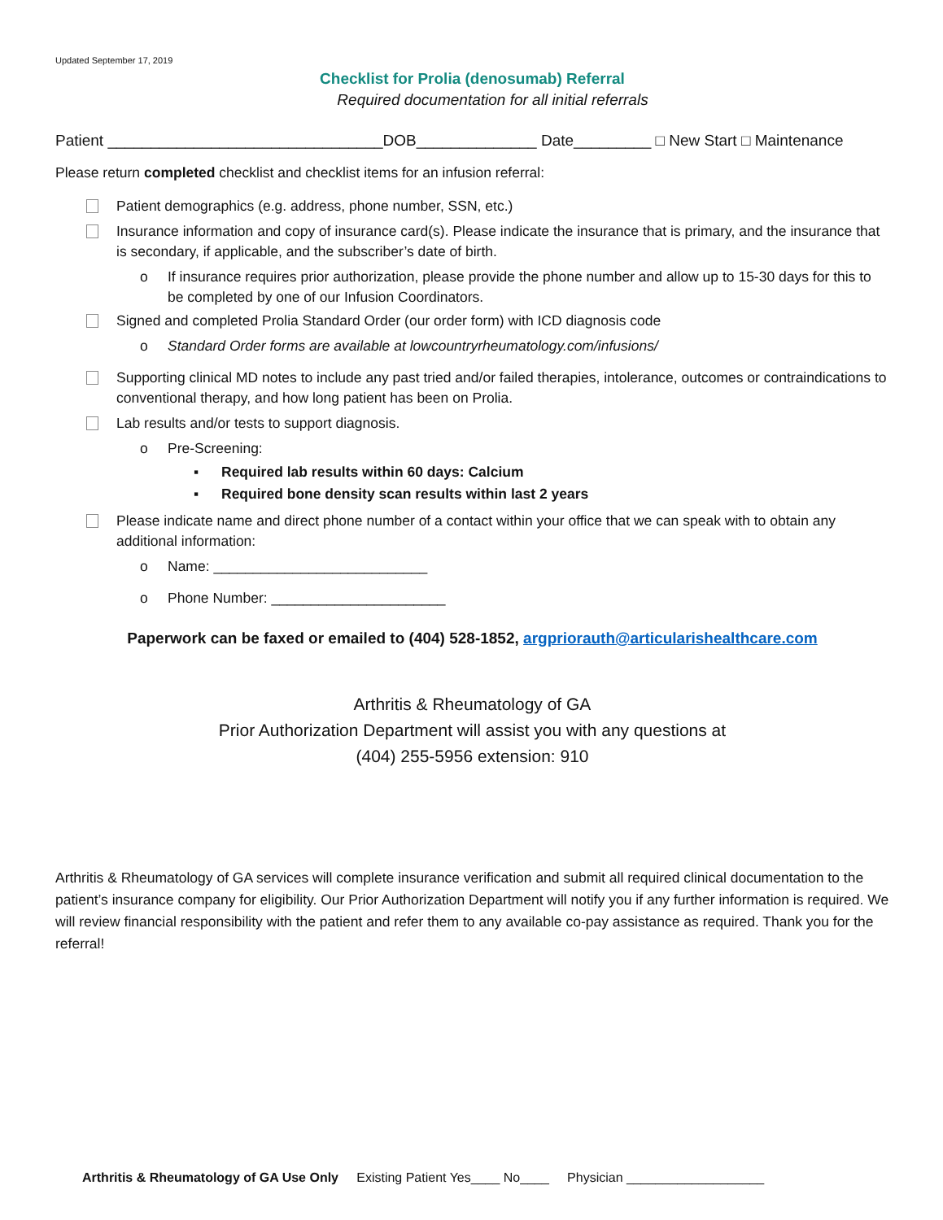Updated September 17, 2019
Checklist for Prolia (denosumab) Referral
Required documentation for all initial referrals
Patient ________________________________DOB______________ Date_________ □ New Start □ Maintenance
Please return completed checklist and checklist items for an infusion referral:
Patient demographics (e.g. address, phone number, SSN, etc.)
Insurance information and copy of insurance card(s). Please indicate the insurance that is primary, and the insurance that is secondary, if applicable, and the subscriber’s date of birth.
o If insurance requires prior authorization, please provide the phone number and allow up to 15-30 days for this to be completed by one of our Infusion Coordinators.
Signed and completed Prolia Standard Order (our order form) with ICD diagnosis code
o Standard Order forms are available at lowcountryrheumatology.com/infusions/
Supporting clinical MD notes to include any past tried and/or failed therapies, intolerance, outcomes or contraindications to conventional therapy, and how long patient has been on Prolia.
Lab results and/or tests to support diagnosis.
o Pre-Screening:
▪ Required lab results within 60 days: Calcium
▪ Required bone density scan results within last 2 years
Please indicate name and direct phone number of a contact within your office that we can speak with to obtain any additional information:
o Name: ___________________________
o Phone Number: ______________________
Paperwork can be faxed or emailed to (404) 528-1852, argpriorauth@articularishealthcare.com
Arthritis & Rheumatology of GA
Prior Authorization Department will assist you with any questions at
(404) 255-5956 extension: 910
Arthritis & Rheumatology of GA services will complete insurance verification and submit all required clinical documentation to the patient’s insurance company for eligibility. Our Prior Authorization Department will notify you if any further information is required. We will review financial responsibility with the patient and refer them to any available co-pay assistance as required. Thank you for the referral!
Arthritis & Rheumatology of GA Use Only Existing Patient Yes____ No____ Physician ___________________